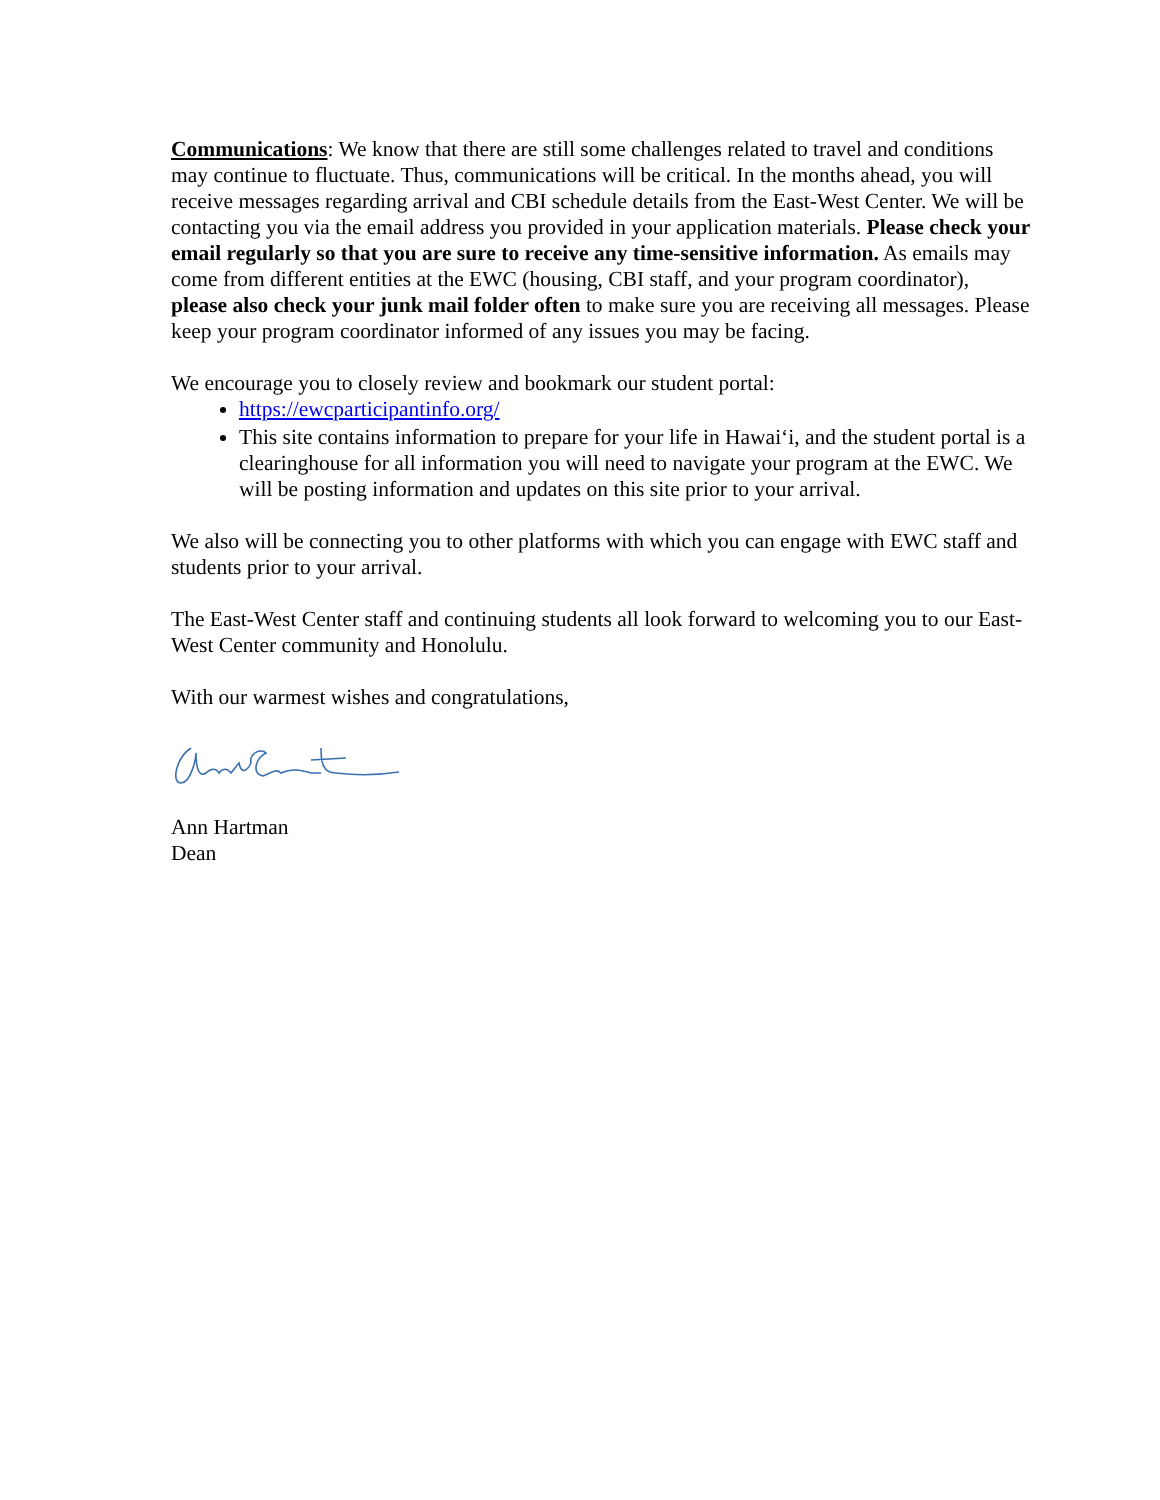Communications: We know that there are still some challenges related to travel and conditions may continue to fluctuate. Thus, communications will be critical. In the months ahead, you will receive messages regarding arrival and CBI schedule details from the East-West Center. We will be contacting you via the email address you provided in your application materials. Please check your email regularly so that you are sure to receive any time-sensitive information. As emails may come from different entities at the EWC (housing, CBI staff, and your program coordinator), please also check your junk mail folder often to make sure you are receiving all messages. Please keep your program coordinator informed of any issues you may be facing.
We encourage you to closely review and bookmark our student portal:
https://ewcparticipantinfo.org/
This site contains information to prepare for your life in Hawai‘i, and the student portal is a clearinghouse for all information you will need to navigate your program at the EWC. We will be posting information and updates on this site prior to your arrival.
We also will be connecting you to other platforms with which you can engage with EWC staff and students prior to your arrival.
The East-West Center staff and continuing students all look forward to welcoming you to our East-West Center community and Honolulu.
With our warmest wishes and congratulations,
Ann Hartman
Dean